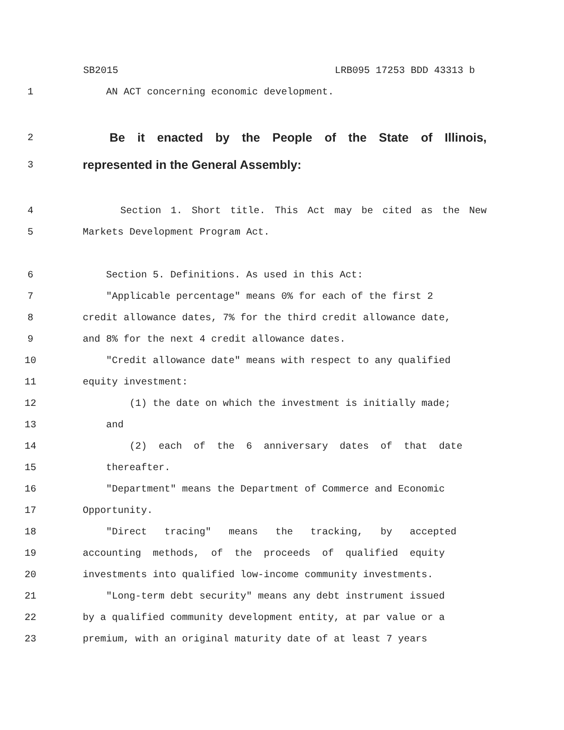SB2015 LRB095 17253 BDD 43313 b
1
AN ACT concerning economic development.
2
Be it enacted by the People of the State of Illinois,
3
represented in the General Assembly:
4
Section 1. Short title. This Act may be cited as the New
5
Markets Development Program Act.
6
Section 5. Definitions. As used in this Act:
7
"Applicable percentage" means 0% for each of the first 2
8
credit allowance dates, 7% for the third credit allowance date,
9
and 8% for the next 4 credit allowance dates.
10
"Credit allowance date" means with respect to any qualified
11
equity investment:
12
(1) the date on which the investment is initially made;
13
and
14
(2) each of the 6 anniversary dates of that date
15
thereafter.
16
"Department" means the Department of Commerce and Economic
17
Opportunity.
18
"Direct tracing" means the tracking, by accepted
19
accounting methods, of the proceeds of qualified equity
20
investments into qualified low-income community investments.
21
"Long-term debt security" means any debt instrument issued
22
by a qualified community development entity, at par value or a
23
premium, with an original maturity date of at least 7 years